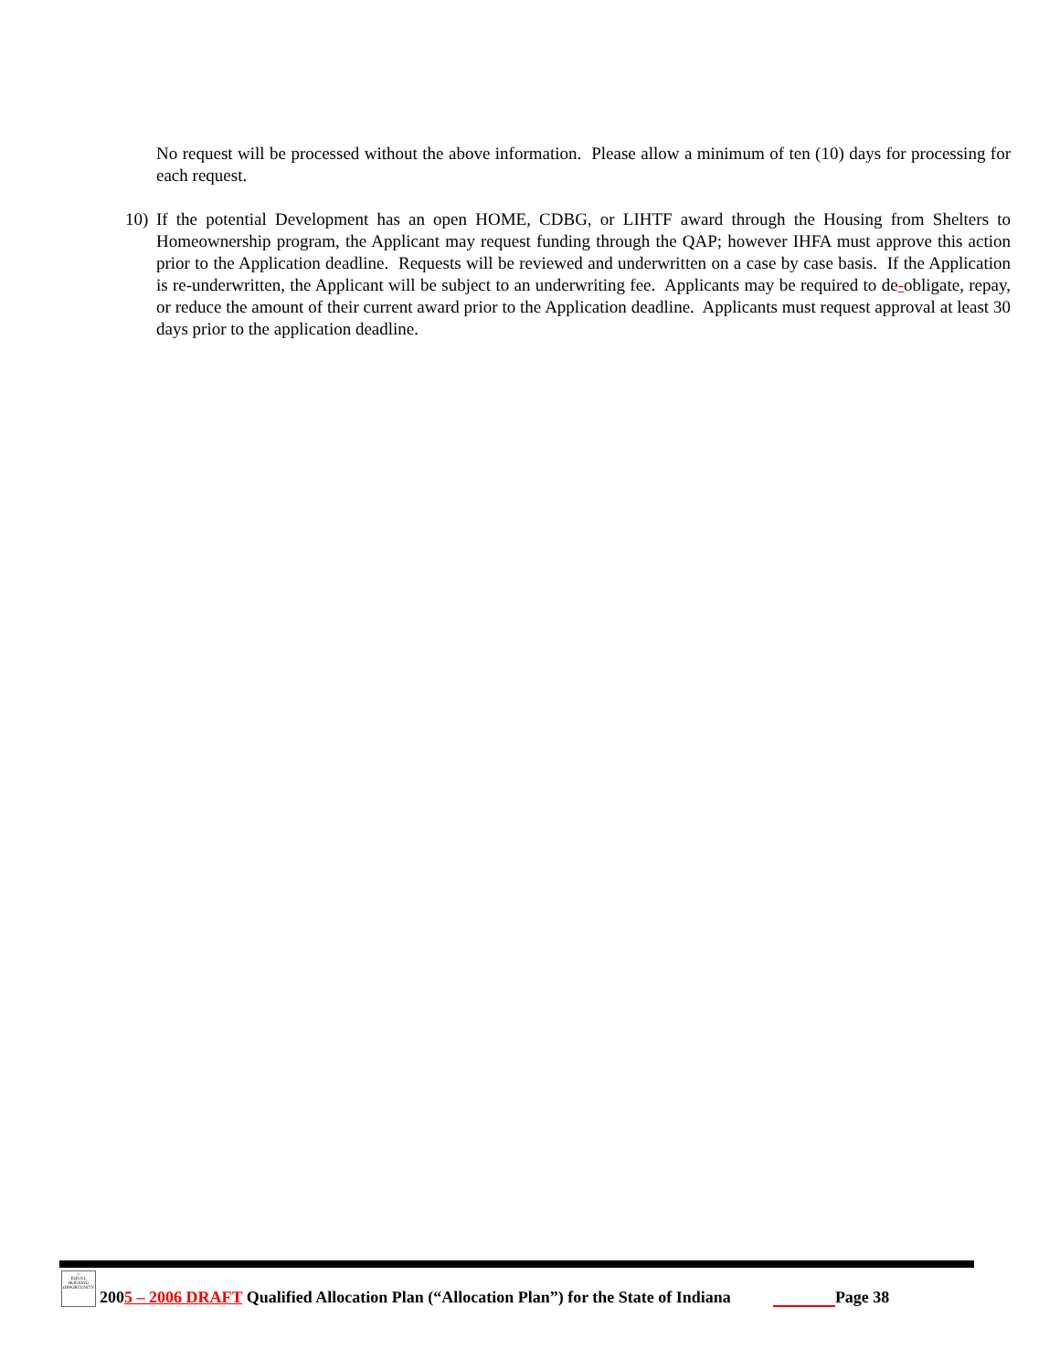No request will be processed without the above information. Please allow a minimum of ten (10) days for processing for each request.
10)
If the potential Development has an open HOME, CDBG, or LIHTF award through the Housing from Shelters to Homeownership program, the Applicant may request funding through the QAP; however IHFA must approve this action prior to the Application deadline. Requests will be reviewed and underwritten on a case by case basis. If the Application is re-underwritten, the Applicant will be subject to an underwriting fee. Applicants may be required to de-obligate, repay, or reduce the amount of their current award prior to the Application deadline. Applicants must request approval at least 30 days prior to the application deadline.
⌂
EQUAL HOUSING OPPORTUNITY
2005 – 2006 DRAFT Qualified Allocation Plan (“Allocation Plan”) for the State of Indiana Page 38